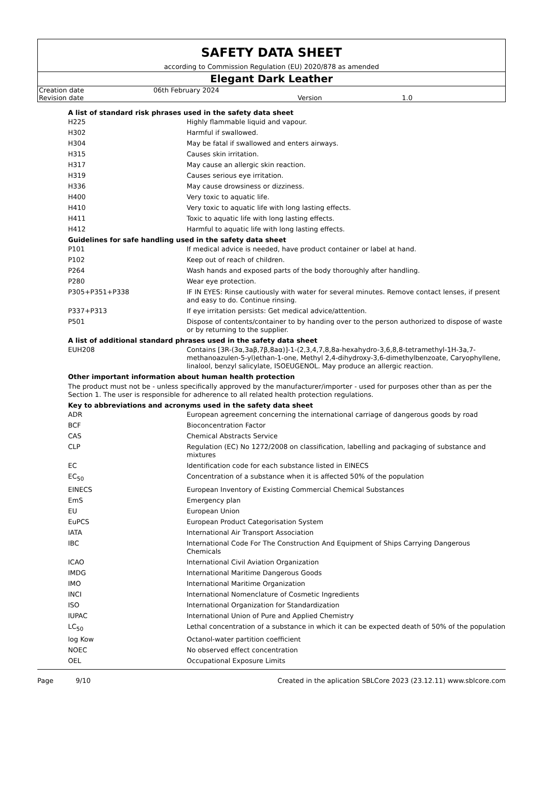SAFETY DATA SHEET
according to Commission Regulation (EU) 2020/878 as amended
Elegant Dark Leather
| Creation date | 06th February 2024 | | |
| Revision date | | Version | 1.0 |
A list of standard risk phrases used in the safety data sheet
| H225 | Highly flammable liquid and vapour. |
| H302 | Harmful if swallowed. |
| H304 | May be fatal if swallowed and enters airways. |
| H315 | Causes skin irritation. |
| H317 | May cause an allergic skin reaction. |
| H319 | Causes serious eye irritation. |
| H336 | May cause drowsiness or dizziness. |
| H400 | Very toxic to aquatic life. |
| H410 | Very toxic to aquatic life with long lasting effects. |
| H411 | Toxic to aquatic life with long lasting effects. |
| H412 | Harmful to aquatic life with long lasting effects. |
Guidelines for safe handling used in the safety data sheet
| P101 | If medical advice is needed, have product container or label at hand. |
| P102 | Keep out of reach of children. |
| P264 | Wash hands and exposed parts of the body thoroughly after handling. |
| P280 | Wear eye protection. |
| P305+P351+P338 | IF IN EYES: Rinse cautiously with water for several minutes. Remove contact lenses, if present and easy to do. Continue rinsing. |
| P337+P313 | If eye irritation persists: Get medical advice/attention. |
| P501 | Dispose of contents/container to by handing over to the person authorized to dispose of waste or by returning to the supplier. |
A list of additional standard phrases used in the safety data sheet
| EUH208 | Contains [3R-(3α,3aβ,7β,8aα)]-1-(2,3,4,7,8,8a-hexahydro-3,6,8,8-tetramethyl-1H-3a,7-methanoazulen-5-yl)ethan-1-one, Methyl 2,4-dihydroxy-3,6-dimethylbenzoate, Caryophyllene, linalool, benzyl salicylate, ISOEUGENOL. May produce an allergic reaction. |
Other important information about human health protection
The product must not be - unless specifically approved by the manufacturer/importer - used for purposes other than as per the Section 1. The user is responsible for adherence to all related health protection regulations.
Key to abbreviations and acronyms used in the safety data sheet
| ADR | European agreement concerning the international carriage of dangerous goods by road |
| BCF | Bioconcentration Factor |
| CAS | Chemical Abstracts Service |
| CLP | Regulation (EC) No 1272/2008 on classification, labelling and packaging of substance and mixtures |
| EC | Identification code for each substance listed in EINECS |
| EC<sub>50</sub> | Concentration of a substance when it is affected 50% of the population |
| EINECS | European Inventory of Existing Commercial Chemical Substances |
| EmS | Emergency plan |
| EU | European Union |
| EuPCS | European Product Categorisation System |
| IATA | International Air Transport Association |
| IBC | International Code For The Construction And Equipment of Ships Carrying Dangerous Chemicals |
| ICAO | International Civil Aviation Organization |
| IMDG | International Maritime Dangerous Goods |
| IMO | International Maritime Organization |
| INCI | International Nomenclature of Cosmetic Ingredients |
| ISO | International Organization for Standardization |
| IUPAC | International Union of Pure and Applied Chemistry |
| LC<sub>50</sub> | Lethal concentration of a substance in which it can be expected death of 50% of the population |
| log Kow | Octanol-water partition coefficient |
| NOEC | No observed effect concentration |
| OEL | Occupational Exposure Limits |
Page 9/10 Created in the aplication SBLCore 2023 (23.12.11) www.sblcore.com